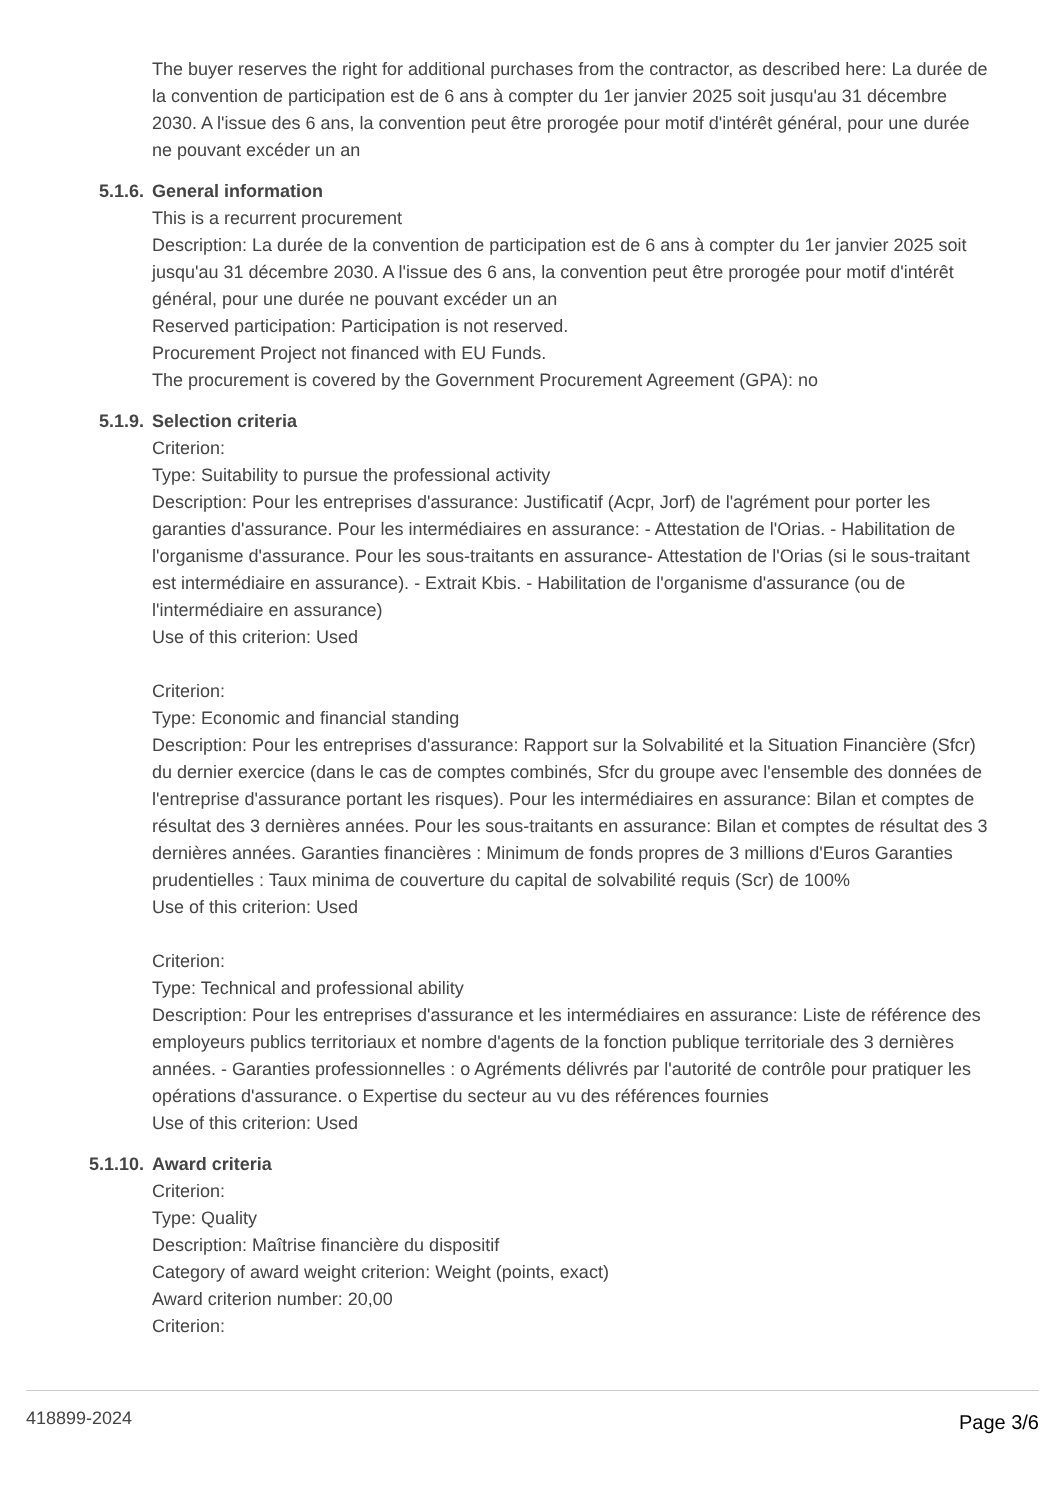The buyer reserves the right for additional purchases from the contractor, as described here: La durée de la convention de participation est de 6 ans à compter du 1er janvier 2025 soit jusqu'au 31 décembre 2030. A l'issue des 6 ans, la convention peut être prorogée pour motif d'intérêt général, pour une durée ne pouvant excéder un an
5.1.6.
General information
This is a recurrent procurement
Description: La durée de la convention de participation est de 6 ans à compter du 1er janvier 2025 soit jusqu'au 31 décembre 2030. A l'issue des 6 ans, la convention peut être prorogée pour motif d'intérêt général, pour une durée ne pouvant excéder un an
Reserved participation: Participation is not reserved.
Procurement Project not financed with EU Funds.
The procurement is covered by the Government Procurement Agreement (GPA): no
5.1.9.
Selection criteria
Criterion:
Type: Suitability to pursue the professional activity
Description: Pour les entreprises d'assurance: Justificatif (Acpr, Jorf) de l'agrément pour porter les garanties d'assurance. Pour les intermédiaires en assurance: - Attestation de l'Orias. - Habilitation de l'organisme d'assurance. Pour les sous-traitants en assurance- Attestation de l'Orias (si le sous-traitant est intermédiaire en assurance). - Extrait Kbis. - Habilitation de l'organisme d'assurance (ou de l'intermédiaire en assurance)
Use of this criterion: Used
Criterion:
Type: Economic and financial standing
Description: Pour les entreprises d'assurance: Rapport sur la Solvabilité et la Situation Financière (Sfcr) du dernier exercice (dans le cas de comptes combinés, Sfcr du groupe avec l'ensemble des données de l'entreprise d'assurance portant les risques). Pour les intermédiaires en assurance: Bilan et comptes de résultat des 3 dernières années. Pour les sous-traitants en assurance: Bilan et comptes de résultat des 3 dernières années. Garanties financières : Minimum de fonds propres de 3 millions d'Euros Garanties prudentielles : Taux minima de couverture du capital de solvabilité requis (Scr) de 100%
Use of this criterion: Used
Criterion:
Type: Technical and professional ability
Description: Pour les entreprises d'assurance et les intermédiaires en assurance: Liste de référence des employeurs publics territoriaux et nombre d'agents de la fonction publique territoriale des 3 dernières années. - Garanties professionnelles : o Agréments délivrés par l'autorité de contrôle pour pratiquer les opérations d'assurance. o Expertise du secteur au vu des références fournies
Use of this criterion: Used
5.1.10.
Award criteria
Criterion:
Type: Quality
Description: Maîtrise financière du dispositif
Category of award weight criterion: Weight (points, exact)
Award criterion number: 20,00
Criterion:
418899-2024 Page 3/6